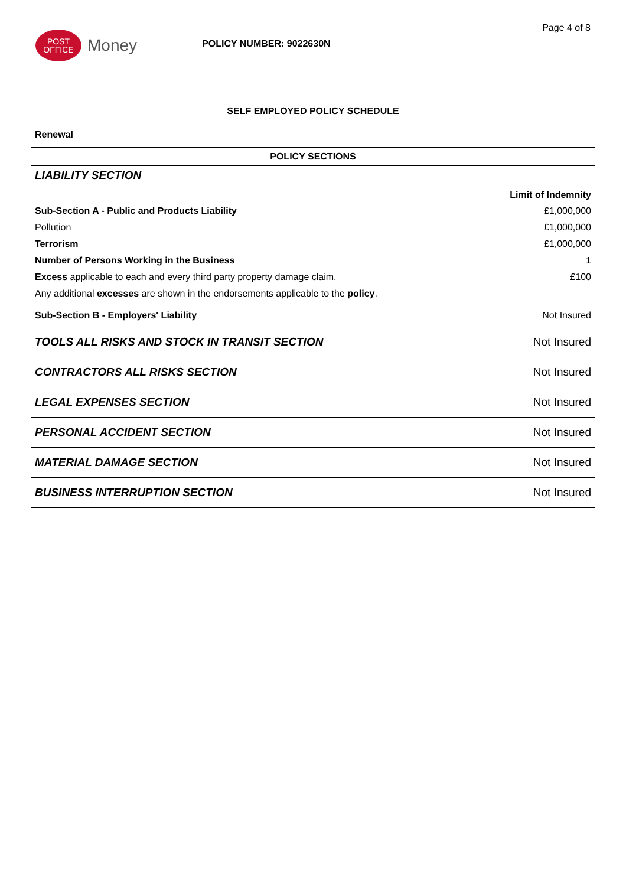Page 4 of 8
POST
OFFICE
Money
POLICY NUMBER: 9022630N
SELF EMPLOYED POLICY SCHEDULE
Renewal
| POLICY SECTIONS | |
| --- | --- |
| LIABILITY SECTION | |
| | Limit of Indemnity |
| Sub-Section A - Public and Products Liability | £1,000,000 |
| Pollution | £1,000,000 |
| Terrorism | £1,000,000 |
| Number of Persons Working in the Business | 1 |
| Excess applicable to each and every third party property damage claim. | £100 |
| Any additional excesses are shown in the endorsements applicable to the policy . | |
| Sub-Section B - Employers' Liability | Not Insured |
| TOOLS ALL RISKS AND STOCK IN TRANSIT SECTION | Not Insured |
| CONTRACTORS ALL RISKS SECTION | Not Insured |
| LEGAL EXPENSES SECTION | Not Insured |
| PERSONAL ACCIDENT SECTION | Not Insured |
| MATERIAL DAMAGE SECTION | Not Insured |
| BUSINESS INTERRUPTION SECTION | Not Insured |